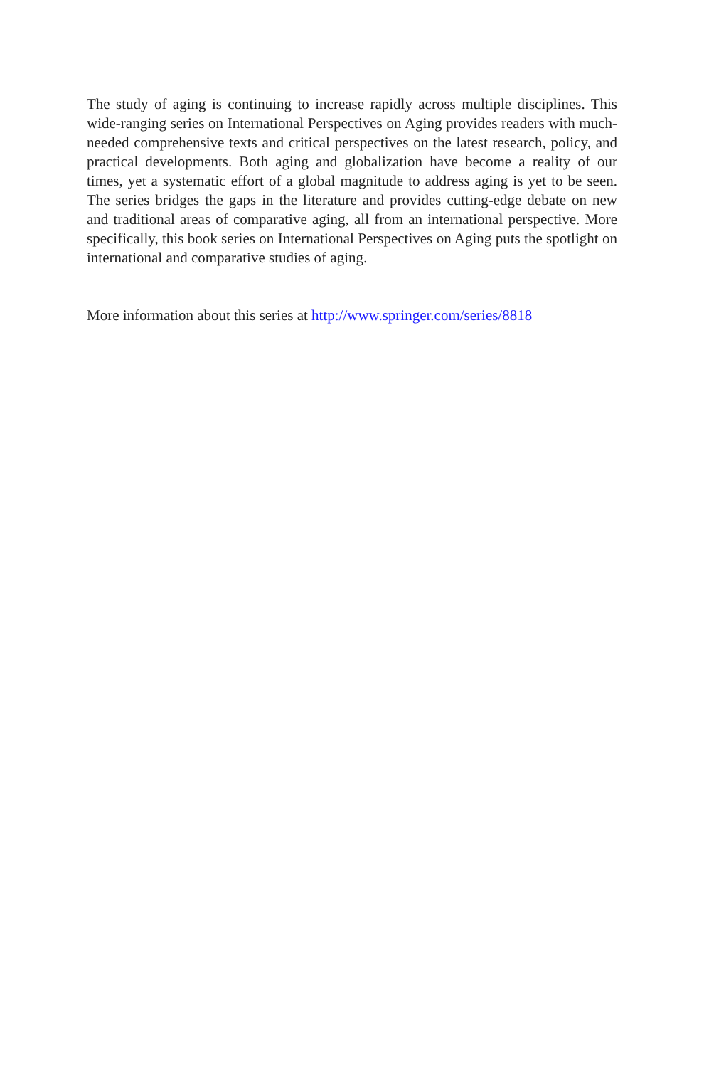The study of aging is continuing to increase rapidly across multiple disciplines. This wide-ranging series on International Perspectives on Aging provides readers with much-needed comprehensive texts and critical perspectives on the latest research, policy, and practical developments. Both aging and globalization have become a reality of our times, yet a systematic effort of a global magnitude to address aging is yet to be seen. The series bridges the gaps in the literature and provides cutting-edge debate on new and traditional areas of comparative aging, all from an international perspective. More specifically, this book series on International Perspectives on Aging puts the spotlight on international and comparative studies of aging.
More information about this series at http://www.springer.com/series/8818